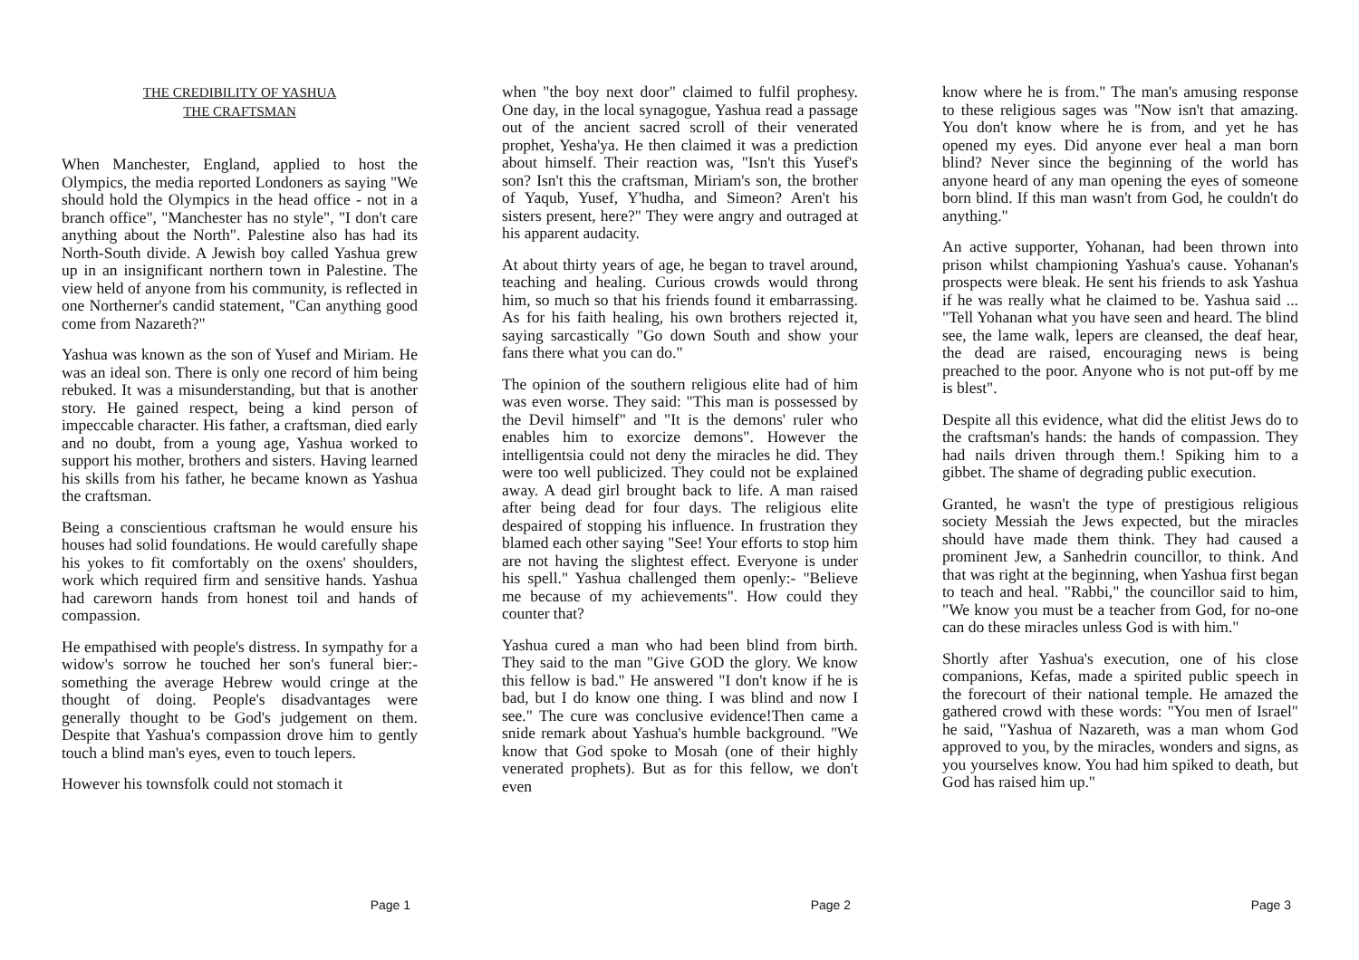THE CREDIBILITY OF YASHUA
THE CRAFTSMAN
When Manchester, England, applied to host the Olympics, the media reported Londoners as saying "We should hold the Olympics in the head office - not in a branch office", "Manchester has no style", "I don't care anything about the North". Palestine also has had its North-South divide. A Jewish boy called Yashua grew up in an insignificant northern town in Palestine. The view held of anyone from his community, is reflected in one Northerner's candid statement, "Can anything good come from Nazareth?"
Yashua was known as the son of Yusef and Miriam. He was an ideal son. There is only one record of him being rebuked. It was a misunderstanding, but that is another story. He gained respect, being a kind person of impeccable character. His father, a craftsman, died early and no doubt, from a young age, Yashua worked to support his mother, brothers and sisters. Having learned his skills from his father, he became known as Yashua the craftsman.
Being a conscientious craftsman he would ensure his houses had solid foundations. He would carefully shape his yokes to fit comfortably on the oxens' shoulders, work which required firm and sensitive hands. Yashua had careworn hands from honest toil and hands of compassion.
He empathised with people's distress. In sympathy for a widow's sorrow he touched her son's funeral bier:- something the average Hebrew would cringe at the thought of doing. People's disadvantages were generally thought to be God's judgement on them. Despite that Yashua's compassion drove him to gently touch a blind man's eyes, even to touch lepers.
However his townsfolk could not stomach it
Page 1
when "the boy next door" claimed to fulfil prophesy. One day, in the local synagogue, Yashua read a passage out of the ancient sacred scroll of their venerated prophet, Yesha'ya. He then claimed it was a prediction about himself. Their reaction was, "Isn't this Yusef's son? Isn't this the craftsman, Miriam's son, the brother of Yaqub, Yusef, Y'hudha, and Simeon? Aren't his sisters present, here?" They were angry and outraged at his apparent audacity.
At about thirty years of age, he began to travel around, teaching and healing. Curious crowds would throng him, so much so that his friends found it embarrassing. As for his faith healing, his own brothers rejected it, saying sarcastically "Go down South and show your fans there what you can do."
The opinion of the southern religious elite had of him was even worse. They said: "This man is possessed by the Devil himself" and "It is the demons' ruler who enables him to exorcize demons". However the intelligentsia could not deny the miracles he did. They were too well publicized. They could not be explained away. A dead girl brought back to life. A man raised after being dead for four days. The religious elite despaired of stopping his influence. In frustration they blamed each other saying "See! Your efforts to stop him are not having the slightest effect. Everyone is under his spell." Yashua challenged them openly:- "Believe me because of my achievements". How could they counter that?
Yashua cured a man who had been blind from birth. They said to the man "Give GOD the glory. We know this fellow is bad." He answered "I don't know if he is bad, but I do know one thing. I was blind and now I see." The cure was conclusive evidence!Then came a snide remark about Yashua's humble background. "We know that God spoke to Mosah (one of their highly venerated prophets). But as for this fellow, we don't even
Page 2
know where he is from." The man's amusing response to these religious sages was "Now isn't that amazing. You don't know where he is from, and yet he has opened my eyes. Did anyone ever heal a man born blind? Never since the beginning of the world has anyone heard of any man opening the eyes of someone born blind. If this man wasn't from God, he couldn't do anything."
An active supporter, Yohanan, had been thrown into prison whilst championing Yashua's cause. Yohanan's prospects were bleak. He sent his friends to ask Yashua if he was really what he claimed to be. Yashua said ... "Tell Yohanan what you have seen and heard. The blind see, the lame walk, lepers are cleansed, the deaf hear, the dead are raised, encouraging news is being preached to the poor. Anyone who is not put-off by me is blest".
Despite all this evidence, what did the elitist Jews do to the craftsman's hands: the hands of compassion. They had nails driven through them.! Spiking him to a gibbet. The shame of degrading public execution.
Granted, he wasn't the type of prestigious religious society Messiah the Jews expected, but the miracles should have made them think. They had caused a prominent Jew, a Sanhedrin councillor, to think. And that was right at the beginning, when Yashua first began to teach and heal. "Rabbi," the councillor said to him, "We know you must be a teacher from God, for no-one can do these miracles unless God is with him."
Shortly after Yashua's execution, one of his close companions, Kefas, made a spirited public speech in the forecourt of their national temple. He amazed the gathered crowd with these words: "You men of Israel" he said, "Yashua of Nazareth, was a man whom God approved to you, by the miracles, wonders and signs, as you yourselves know. You had him spiked to death, but God has raised him up."
Page 3